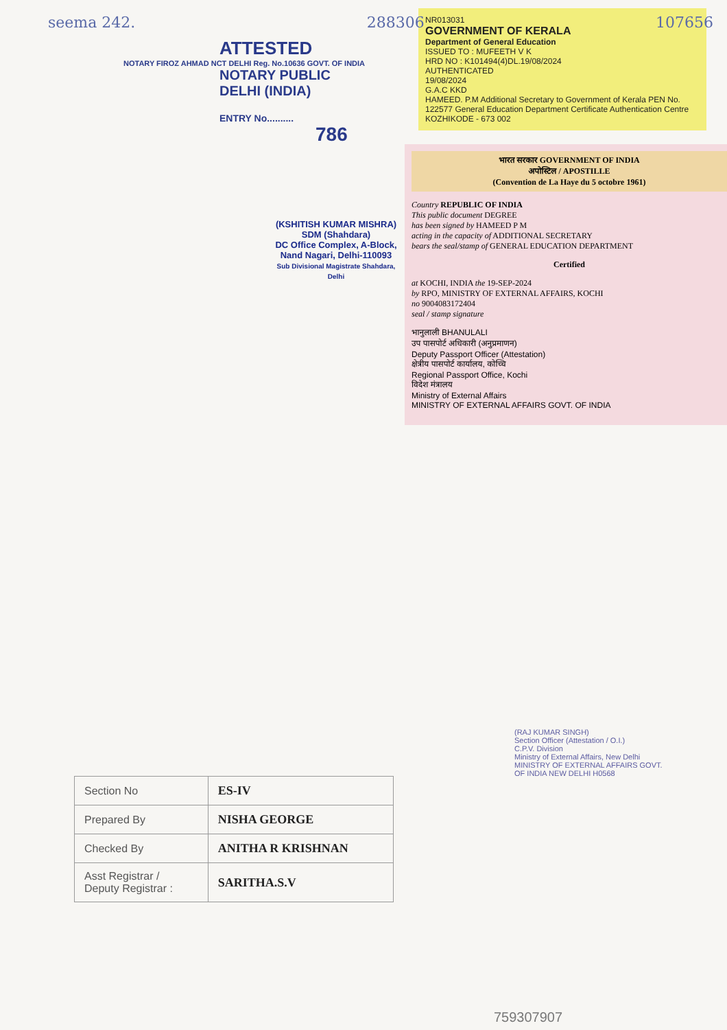seema 242. 288306 107656
ATTESTED
NOTARY FIROZ AHMAD NCT DELHI Reg. No.10636 GOVT. OF INDIA
NOTARY PUBLIC
DELHI (INDIA)
ENTRY No..........
786
NR013031
GOVERNMENT OF KERALA
Department of General Education
ISSUED TO : MUFEETH V K
HRD NO : K101494(4)DL.19/08/2024
AUTHENTICATED
19/08/2024
G.A.C KKD
HAMEED. P.M Additional Secretary to Government of Kerala PEN No. 122577 General Education Department Certificate Authentication Centre KOZHIKODE - 673 002
भारत सरकार GOVERNMENT OF INDIA
अपोस्टिल / APOSTILLE
(Convention de La Haye du 5 octobre 1961)
Country REPUBLIC OF INDIA
This public document DEGREE
has been signed by HAMEED P M
acting in the capacity of ADDITIONAL SECRETARY
bears the seal/stamp of GENERAL EDUCATION DEPARTMENT
Certified
at KOCHI, INDIA the 19-SEP-2024
by RPO, MINISTRY OF EXTERNAL AFFAIRS, KOCHI
no 9004083172404
seal / stamp signature
भानुलाली BHANULALI
उप पासपोर्ट अधिकारी (अनुप्रमाणन)
Deputy Passport Officer (Attestation)
क्षेत्रीय पासपोर्ट कार्यालय, कोच्चि
Regional Passport Office, Kochi
विदेश मंत्रालय
Ministry of External Affairs
MINISTRY OF EXTERNAL AFFAIRS GOVT. OF INDIA
(KSHITISH KUMAR MISHRA)
SDM (Shahdara)
DC Office Complex, A-Block,
Nand Nagari, Delhi-110093
Sub Divisional Magistrate Shahdara, Delhi
(RAJ KUMAR SINGH)
Section Officer (Attestation / O.I.)
C.P.V. Division
Ministry of External Affairs, New Delhi
MINISTRY OF EXTERNAL AFFAIRS GOVT. OF INDIA NEW DELHI H0568
| Section No | ES-IV |
| Prepared By | NISHA GEORGE |
| Checked By | ANITHA R KRISHNAN |
| Asst Registrar / Deputy Registrar : | SARITHA.S.V |
759307907